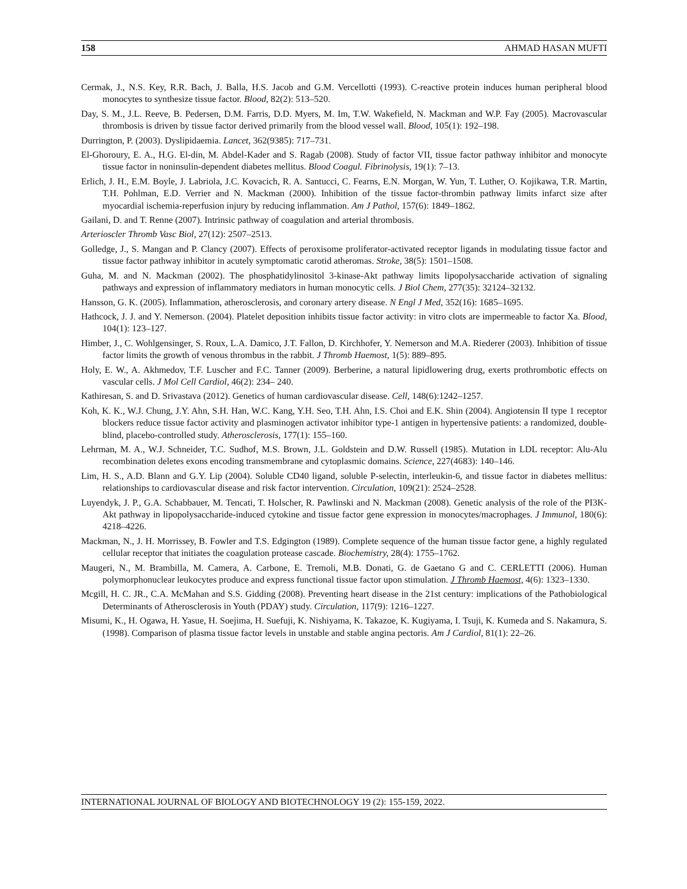158 AHMAD HASAN MUFTI
Cermak, J., N.S. Key, R.R. Bach, J. Balla, H.S. Jacob and G.M. Vercellotti (1993). C-reactive protein induces human peripheral blood monocytes to synthesize tissue factor. Blood, 82(2): 513–520.
Day, S. M., J.L. Reeve, B. Pedersen, D.M. Farris, D.D. Myers, M. Im, T.W. Wakefield, N. Mackman and W.P. Fay (2005). Macrovascular thrombosis is driven by tissue factor derived primarily from the blood vessel wall. Blood, 105(1): 192–198.
Durrington, P. (2003). Dyslipidaemia. Lancet, 362(9385): 717–731.
El-Ghoroury, E. A., H.G. El-din, M. Abdel-Kader and S. Ragab (2008). Study of factor VII, tissue factor pathway inhibitor and monocyte tissue factor in noninsulin-dependent diabetes mellitus. Blood Coagul. Fibrinolysis, 19(1): 7–13.
Erlich, J. H., E.M. Boyle, J. Labriola, J.C. Kovacich, R. A. Santucci, C. Fearns, E.N. Morgan, W. Yun, T. Luther, O. Kojikawa, T.R. Martin, T.H. Pohlman, E.D. Verrier and N. Mackman (2000). Inhibition of the tissue factor-thrombin pathway limits infarct size after myocardial ischemia-reperfusion injury by reducing inflammation. Am J Pathol, 157(6): 1849–1862.
Gailani, D. and T. Renne (2007). Intrinsic pathway of coagulation and arterial thrombosis.
Arterioscler Thromb Vasc Biol, 27(12): 2507–2513.
Golledge, J., S. Mangan and P. Clancy (2007). Effects of peroxisome proliferator-activated receptor ligands in modulating tissue factor and tissue factor pathway inhibitor in acutely symptomatic carotid atheromas. Stroke, 38(5): 1501–1508.
Guha, M. and N. Mackman (2002). The phosphatidylinositol 3-kinase-Akt pathway limits lipopolysaccharide activation of signaling pathways and expression of inflammatory mediators in human monocytic cells. J Biol Chem, 277(35): 32124–32132.
Hansson, G. K. (2005). Inflammation, atherosclerosis, and coronary artery disease. N Engl J Med, 352(16): 1685–1695.
Hathcock, J. J. and Y. Nemerson. (2004). Platelet deposition inhibits tissue factor activity: in vitro clots are impermeable to factor Xa. Blood, 104(1): 123–127.
Himber, J., C. Wohlgensinger, S. Roux, L.A. Damico, J.T. Fallon, D. Kirchhofer, Y. Nemerson and M.A. Riederer (2003). Inhibition of tissue factor limits the growth of venous thrombus in the rabbit. J Thromb Haemost, 1(5): 889–895.
Holy, E. W., A. Akhmedov, T.F. Luscher and F.C. Tanner (2009). Berberine, a natural lipidlowering drug, exerts prothrombotic effects on vascular cells. J Mol Cell Cardiol, 46(2): 234– 240.
Kathiresan, S. and D. Srivastava (2012). Genetics of human cardiovascular disease. Cell, 148(6):1242–1257.
Koh, K. K., W.J. Chung, J.Y. Ahn, S.H. Han, W.C. Kang, Y.H. Seo, T.H. Ahn, I.S. Choi and E.K. Shin (2004). Angiotensin II type 1 receptor blockers reduce tissue factor activity and plasminogen activator inhibitor type-1 antigen in hypertensive patients: a randomized, double-blind, placebo-controlled study. Atherosclerosis, 177(1): 155–160.
Lehrman, M. A., W.J. Schneider, T.C. Sudhof, M.S. Brown, J.L. Goldstein and D.W. Russell (1985). Mutation in LDL receptor: Alu-Alu recombination deletes exons encoding transmembrane and cytoplasmic domains. Science, 227(4683): 140–146.
Lim, H. S., A.D. Blann and G.Y. Lip (2004). Soluble CD40 ligand, soluble P-selectin, interleukin-6, and tissue factor in diabetes mellitus: relationships to cardiovascular disease and risk factor intervention. Circulation, 109(21): 2524–2528.
Luyendyk, J. P., G.A. Schabbauer, M. Tencati, T. Holscher, R. Pawlinski and N. Mackman (2008). Genetic analysis of the role of the PI3K-Akt pathway in lipopolysaccharide-induced cytokine and tissue factor gene expression in monocytes/macrophages. J Immunol, 180(6): 4218–4226.
Mackman, N., J. H. Morrissey, B. Fowler and T.S. Edgington (1989). Complete sequence of the human tissue factor gene, a highly regulated cellular receptor that initiates the coagulation protease cascade. Biochemistry, 28(4): 1755–1762.
Maugeri, N., M. Brambilla, M. Camera, A. Carbone, E. Tremoli, M.B. Donati, G. de Gaetano G and C. CERLETTI (2006). Human polymorphonuclear leukocytes produce and express functional tissue factor upon stimulation. J Thromb Haemost, 4(6): 1323–1330.
Mcgill, H. C. JR., C.A. McMahan and S.S. Gidding (2008). Preventing heart disease in the 21st century: implications of the Pathobiological Determinants of Atherosclerosis in Youth (PDAY) study. Circulation, 117(9): 1216–1227.
Misumi, K., H. Ogawa, H. Yasue, H. Soejima, H. Suefuji, K. Nishiyama, K. Takazoe, K. Kugiyama, I. Tsuji, K. Kumeda and S. Nakamura, S. (1998). Comparison of plasma tissue factor levels in unstable and stable angina pectoris. Am J Cardiol, 81(1): 22–26.
INTERNATIONAL JOURNAL OF BIOLOGY AND BIOTECHNOLOGY 19 (2): 155-159, 2022.